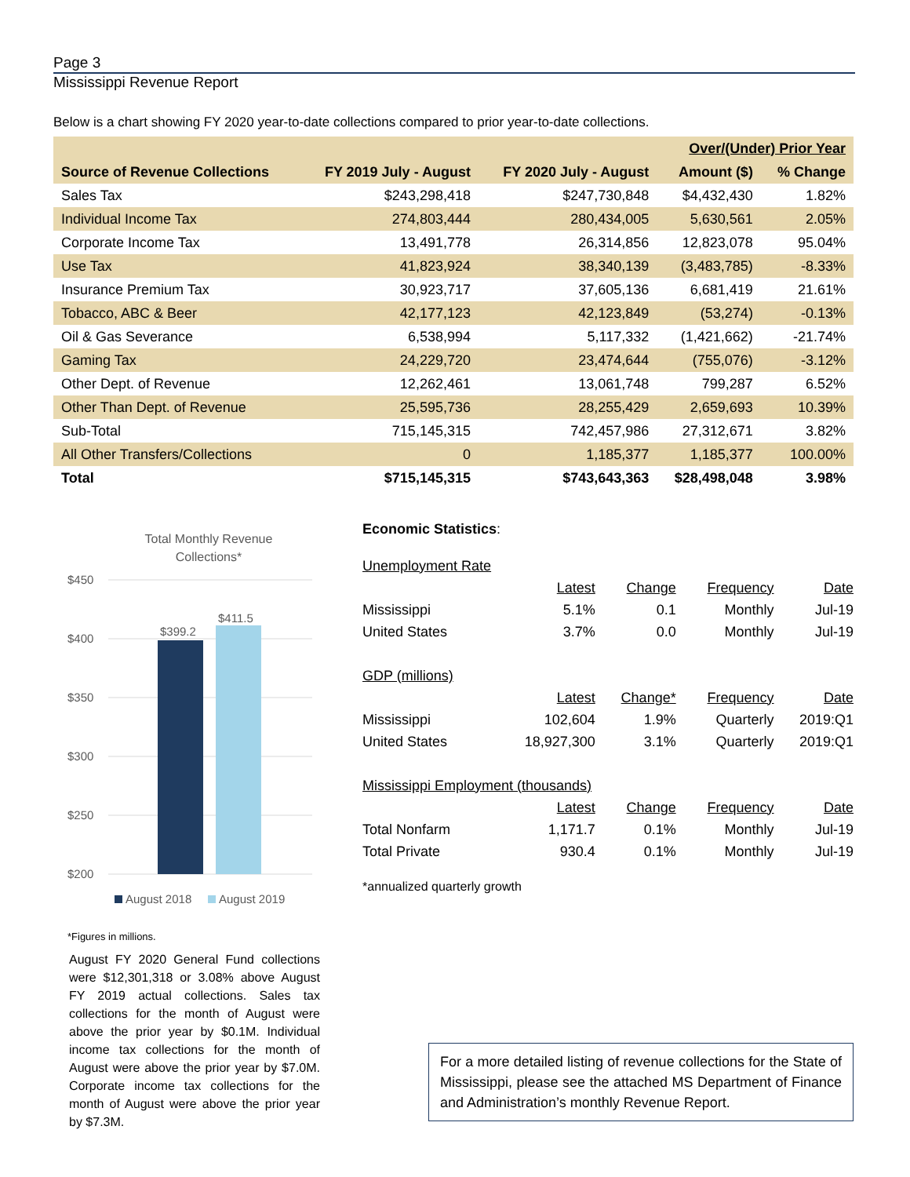Page 3
Mississippi Revenue Report
Below is a chart showing FY 2020 year-to-date collections compared to prior year-to-date collections.
| | | | Over/(Under) Prior Year | |
| --- | --- | --- | --- | --- |
| Source of Revenue Collections | FY 2019 July - August | FY 2020 July - August | Amount ($) | % Change |
| Sales Tax | $243,298,418 | $247,730,848 | $4,432,430 | 1.82% |
| Individual Income Tax | 274,803,444 | 280,434,005 | 5,630,561 | 2.05% |
| Corporate Income Tax | 13,491,778 | 26,314,856 | 12,823,078 | 95.04% |
| Use Tax | 41,823,924 | 38,340,139 | (3,483,785) | -8.33% |
| Insurance Premium Tax | 30,923,717 | 37,605,136 | 6,681,419 | 21.61% |
| Tobacco, ABC & Beer | 42,177,123 | 42,123,849 | (53,274) | -0.13% |
| Oil & Gas Severance | 6,538,994 | 5,117,332 | (1,421,662) | -21.74% |
| Gaming Tax | 24,229,720 | 23,474,644 | (755,076) | -3.12% |
| Other Dept. of Revenue | 12,262,461 | 13,061,748 | 799,287 | 6.52% |
| Other Than Dept. of Revenue | 25,595,736 | 28,255,429 | 2,659,693 | 10.39% |
| Sub-Total | 715,145,315 | 742,457,986 | 27,312,671 | 3.82% |
| All Other Transfers/Collections | 0 | 1,185,377 | 1,185,377 | 100.00% |
| Total | $715,145,315 | $743,643,363 | $28,498,048 | 3.98% |
Total Monthly Revenue
Collections*
$450
$400
$350
$300
$250
$200
$399.2
$411.5
August 2018
August 2019
*Figures in millions.
August FY 2020 General Fund collections were $12,301,318 or 3.08% above August FY 2019 actual collections. Sales tax collections for the month of August were above the prior year by $0.1M. Individual income tax collections for the month of August were above the prior year by $7.0M. Corporate income tax collections for the month of August were above the prior year by $7.3M.
Economic Statistics:
| Unemployment Rate | | | | |
| | Latest | Change | Frequency | Date |
| Mississippi | 5.1% | 0.1 | Monthly | Jul-19 |
| United States | 3.7% | 0.0 | Monthly | Jul-19 |
| GDP (millions) | | | | |
| | Latest | Change* | Frequency | Date |
| Mississippi | 102,604 | 1.9% | Quarterly | 2019:Q1 |
| United States | 18,927,300 | 3.1% | Quarterly | 2019:Q1 |
| Mississippi Employment (thousands) | | | | |
| | Latest | Change | Frequency | Date |
| Total Nonfarm | 1,171.7 | 0.1% | Monthly | Jul-19 |
| Total Private | 930.4 | 0.1% | Monthly | Jul-19 |
*annualized quarterly growth
For a more detailed listing of revenue collections for the State of Mississippi, please see the attached MS Department of Finance and Administration’s monthly Revenue Report.